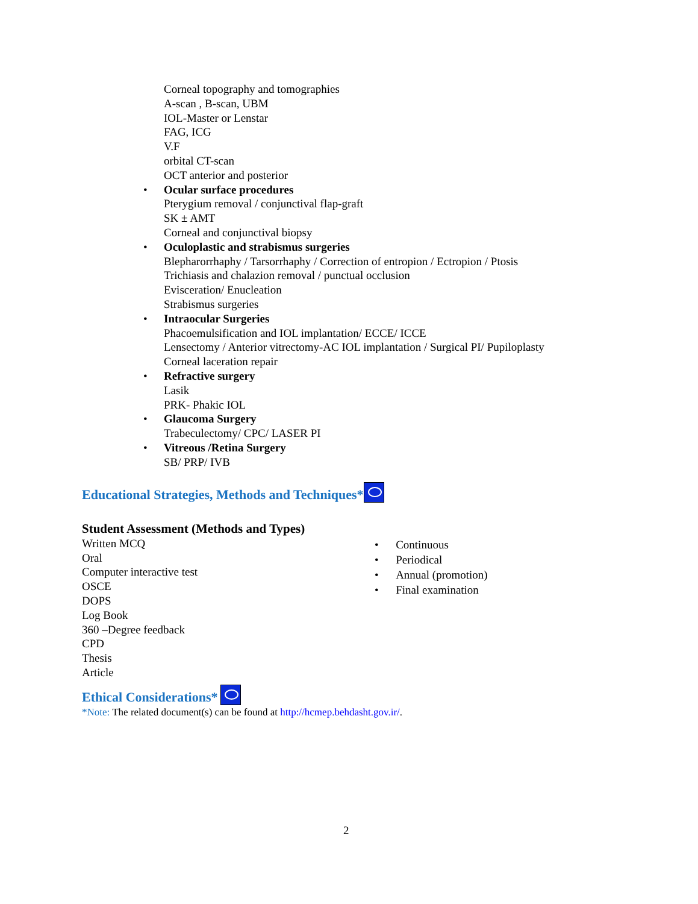Corneal topography and tomographies
A-scan , B-scan, UBM
IOL-Master or Lenstar
FAG, ICG
V.F
orbital CT-scan
OCT anterior and posterior
• Ocular surface procedures
Pterygium removal / conjunctival flap-graft
SK ± AMT
Corneal and conjunctival biopsy
• Oculoplastic and strabismus surgeries
Blepharorrhaphy / Tarsorrhaphy / Correction of entropion / Ectropion / Ptosis
Trichiasis and chalazion removal / punctual occlusion
Evisceration/ Enucleation
Strabismus surgeries
• Intraocular Surgeries
Phacoemulsification and IOL implantation/ ECCE/ ICCE
Lensectomy / Anterior vitrectomy-AC IOL implantation / Surgical PI/ Pupiloplasty
Corneal laceration repair
• Refractive surgery
Lasik
PRK- Phakic IOL
• Glaucoma Surgery
Trabeculectomy/ CPC/ LASER PI
• Vitreous /Retina Surgery
SB/ PRP/ IVB
Educational Strategies, Methods and Techniques*
Student Assessment (Methods and Types)
Written MCQ
Oral
Computer interactive test
OSCE
DOPS
Log Book
360 –Degree feedback
CPD
Thesis
Article
• Continuous
• Periodical
• Annual (promotion)
• Final examination
Ethical Considerations*
*Note: The related document(s) can be found at http://hcmep.behdasht.gov.ir/.
2